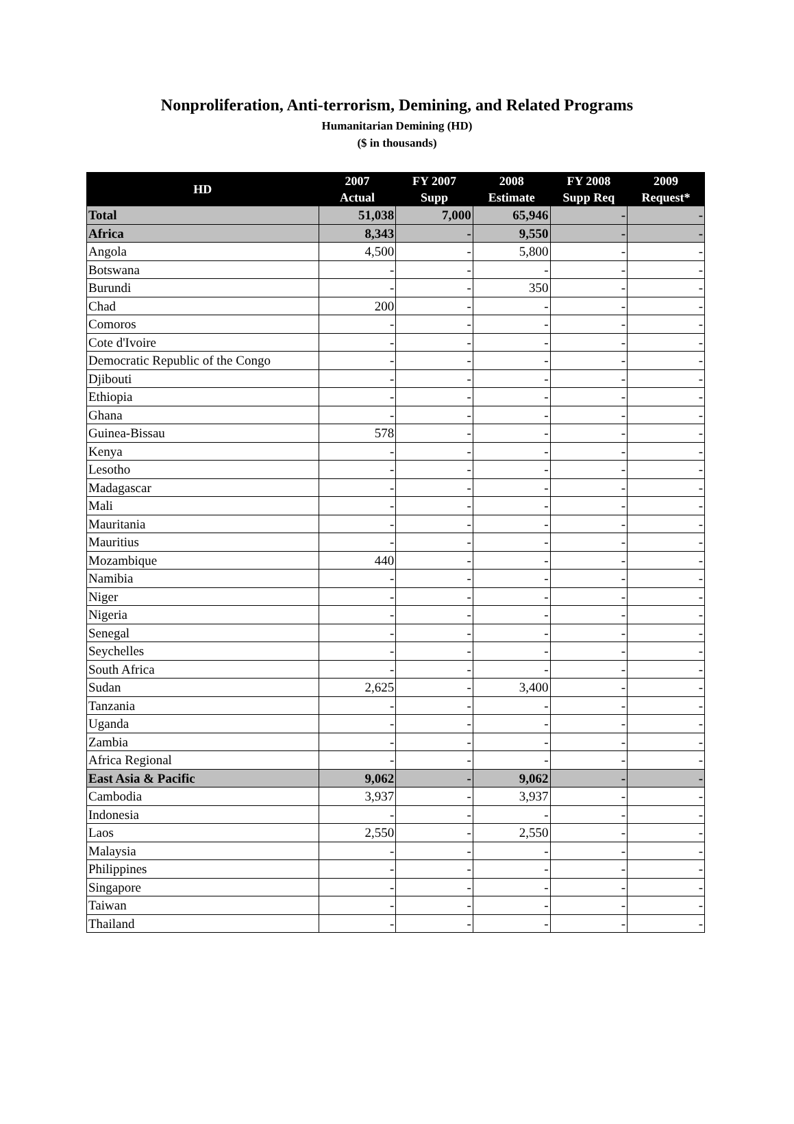Nonproliferation, Anti-terrorism, Demining, and Related Programs
Humanitarian Demining (HD)
($ in thousands)
| HD | 2007 Actual | FY 2007 Supp | 2008 Estimate | FY 2008 Supp Req | 2009 Request* |
| --- | --- | --- | --- | --- | --- |
| Total | 51,038 | 7,000 | 65,946 | - | - |
| Africa | 8,343 | - | 9,550 | - | - |
| Angola | 4,500 | - | 5,800 | - | - |
| Botswana | - | - | - | - | - |
| Burundi | - | - | 350 | - | - |
| Chad | 200 | - | - | - | - |
| Comoros | - | - | - | - | - |
| Cote d'Ivoire | - | - | - | - | - |
| Democratic Republic of the Congo | - | - | - | - | - |
| Djibouti | - | - | - | - | - |
| Ethiopia | - | - | - | - | - |
| Ghana | - | - | - | - | - |
| Guinea-Bissau | 578 | - | - | - | - |
| Kenya | - | - | - | - | - |
| Lesotho | - | - | - | - | - |
| Madagascar | - | - | - | - | - |
| Mali | - | - | - | - | - |
| Mauritania | - | - | - | - | - |
| Mauritius | - | - | - | - | - |
| Mozambique | 440 | - | - | - | - |
| Namibia | - | - | - | - | - |
| Niger | - | - | - | - | - |
| Nigeria | - | - | - | - | - |
| Senegal | - | - | - | - | - |
| Seychelles | - | - | - | - | - |
| South Africa | - | - | - | - | - |
| Sudan | 2,625 | - | 3,400 | - | - |
| Tanzania | - | - | - | - | - |
| Uganda | - | - | - | - | - |
| Zambia | - | - | - | - | - |
| Africa Regional | - | - | - | - | - |
| East Asia & Pacific | 9,062 | - | 9,062 | - | - |
| Cambodia | 3,937 | - | 3,937 | - | - |
| Indonesia | - | - | - | - | - |
| Laos | 2,550 | - | 2,550 | - | - |
| Malaysia | - | - | - | - | - |
| Philippines | - | - | - | - | - |
| Singapore | - | - | - | - | - |
| Taiwan | - | - | - | - | - |
| Thailand | - | - | - | - | - |